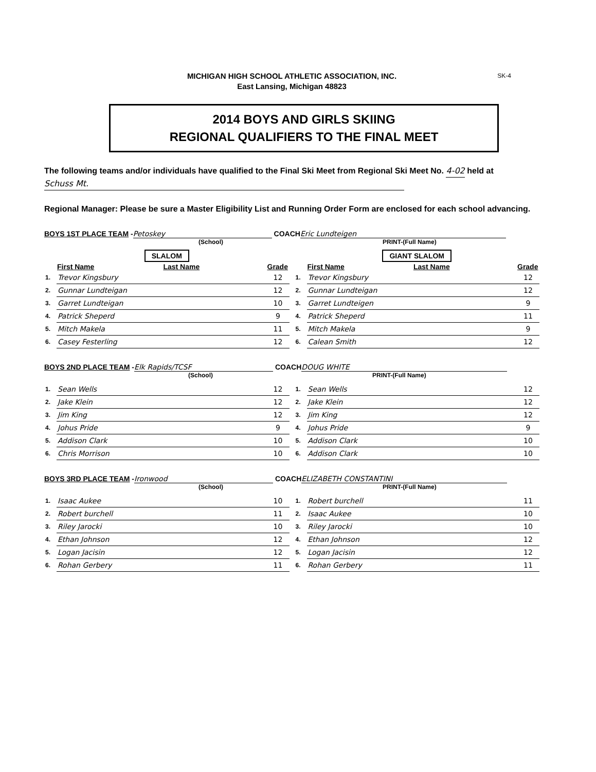SK-4
MICHIGAN HIGH SCHOOL ATHLETIC ASSOCIATION, INC.
East Lansing, Michigan 48823
2014 BOYS AND GIRLS SKIING
REGIONAL QUALIFIERS TO THE FINAL MEET
The following teams and/or individuals have qualified to the Final Ski Meet from Regional Ski Meet No. 4-02 held at Schuss Mt.
Regional Manager: Please be sure a Master Eligibility List and Running Order Form are enclosed for each school advancing.
BOYS 1ST PLACE TEAM - Petoskey COACH Eric Lundteigen
(School) PRINT-(Full Name)
| SLALOM | | | |
| | First Name | Last Name | Grade |
| 1. | Trevor Kingsbury | | 12 |
| 2. | Gunnar Lundteigan | | 12 |
| 3. | Garret Lundteigan | | 10 |
| 4. | Patrick Sheperd | | 9 |
| 5. | Mitch Makela | | 11 |
| 6. | Casey Festerling | | 12 |
| GIANT SLALOM | | | |
| | First Name | Last Name | Grade |
| 1. | Trevor Kingsbury | | 12 |
| 2. | Gunnar Lundteigan | | 12 |
| 3. | Garret Lundteigen | | 9 |
| 4. | Patrick Sheperd | | 11 |
| 5. | Mitch Makela | | 9 |
| 6. | Calean Smith | | 12 |
BOYS 2ND PLACE TEAM - Elk Rapids/TCSF COACH DOUG WHITE
(School) PRINT-(Full Name)
| 1. | Sean Wells | 12 |
| 2. | Jake Klein | 12 |
| 3. | Jim King | 12 |
| 4. | Johus Pride | 9 |
| 5. | Addison Clark | 10 |
| 6. | Chris Morrison | 10 |
| 1. | Sean Wells | 12 |
| 2. | Jake Klein | 12 |
| 3. | Jim King | 12 |
| 4. | Johus Pride | 9 |
| 5. | Addison Clark | 10 |
| 6. | Addison Clark | 10 |
BOYS 3RD PLACE TEAM - Ironwood COACH ELIZABETH CONSTANTINI
(School) PRINT-(Full Name)
| 1. | Isaac Aukee | 10 |
| 2. | Robert burchell | 11 |
| 3. | Riley Jarocki | 10 |
| 4. | Ethan Johnson | 12 |
| 5. | Logan Jacisin | 12 |
| 6. | Rohan Gerbery | 11 |
| 1. | Robert burchell | 11 |
| 2. | Isaac Aukee | 10 |
| 3. | Riley Jarocki | 10 |
| 4. | Ethan Johnson | 12 |
| 5. | Logan Jacisin | 12 |
| 6. | Rohan Gerbery | 11 |